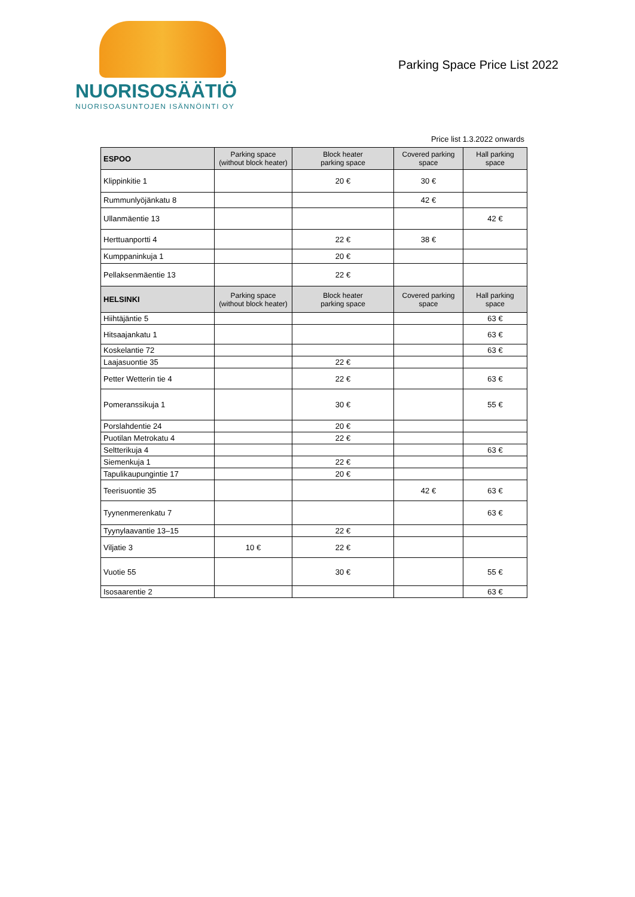NUORISOSÄÄTIÖ
NUORISOASUNTOJEN ISÄNNÖINTI OY
Parking Space Price List 2022
Price list 1.3.2022 onwards
| ESPOO | Parking space (without block heater) | Block heater parking space | Covered parking space | Hall parking space |
| --- | --- | --- | --- | --- |
| Klippinkitie 1 | | 20 € | 30 € | |
| Rummunlyöjänkatu 8 | | | 42 € | |
| Ullanmäentie 13 | | | | 42 € |
| Herttuanportti 4 | | 22 € | 38 € | |
| Kumppaninkuja 1 | | 20 € | | |
| Pellaksenmäentie 13 | | 22 € | | |
| HELSINKI | Parking space (without block heater) | Block heater parking space | Covered parking space | Hall parking space |
| Hiihtäjäntie 5 | | | | 63 € |
| Hitsaajankatu 1 | | | | 63 € |
| Koskelantie 72 | | | | 63 € |
| Laajasuontie 35 | | 22 € | | |
| Petter Wetterin tie 4 | | 22 € | | 63 € |
| Pomeranssikuja 1 | | 30 € | | 55 € |
| Porslahdentie 24 | | 20 € | | |
| Puotilan Metrokatu 4 | | 22 € | | |
| Seltterikuja 4 | | | | 63 € |
| Siemenkuja 1 | | 22 € | | |
| Tapulikaupungintie 17 | | 20 € | | |
| Teerisuontie 35 | | | 42 € | 63 € |
| Tyynenmerenkatu 7 | | | | 63 € |
| Tyynylaavantie 13–15 | | 22 € | | |
| Viljatie 3 | 10 € | 22 € | | |
| Vuotie 55 | | 30 € | | 55 € |
| Isosaarentie 2 | | | | 63 € |